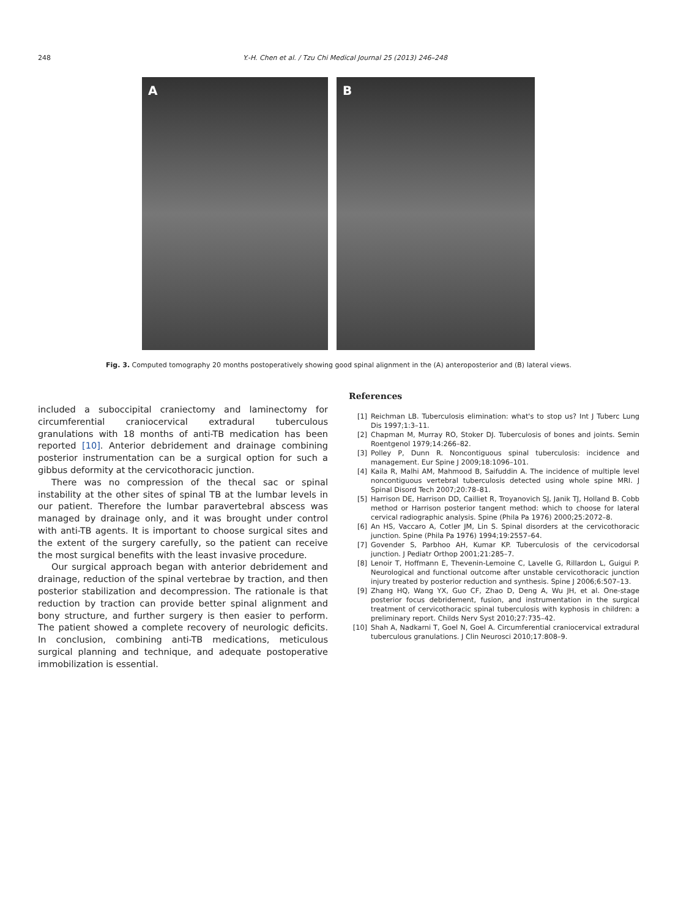248 Y.-H. Chen et al. / Tzu Chi Medical Journal 25 (2013) 246–248
A B
Fig. 3. Computed tomography 20 months postoperatively showing good spinal alignment in the (A) anteroposterior and (B) lateral views.
included a suboccipital craniectomy and laminectomy for circumferential craniocervical extradural tuberculous granulations with 18 months of anti-TB medication has been reported [10]. Anterior debridement and drainage combining posterior instrumentation can be a surgical option for such a gibbus deformity at the cervicothoracic junction.
There was no compression of the thecal sac or spinal instability at the other sites of spinal TB at the lumbar levels in our patient. Therefore the lumbar paravertebral abscess was managed by drainage only, and it was brought under control with anti-TB agents. It is important to choose surgical sites and the extent of the surgery carefully, so the patient can receive the most surgical benefits with the least invasive procedure.
Our surgical approach began with anterior debridement and drainage, reduction of the spinal vertebrae by traction, and then posterior stabilization and decompression. The rationale is that reduction by traction can provide better spinal alignment and bony structure, and further surgery is then easier to perform. The patient showed a complete recovery of neurologic deficits. In conclusion, combining anti-TB medications, meticulous surgical planning and technique, and adequate postoperative immobilization is essential.
References
[1] Reichman LB. Tuberculosis elimination: what's to stop us? Int J Tuberc Lung Dis 1997;1:3–11.
[2] Chapman M, Murray RO, Stoker DJ. Tuberculosis of bones and joints. Semin Roentgenol 1979;14:266–82.
[3] Polley P, Dunn R. Noncontiguous spinal tuberculosis: incidence and management. Eur Spine J 2009;18:1096–101.
[4] Kaila R, Malhi AM, Mahmood B, Saifuddin A. The incidence of multiple level noncontiguous vertebral tuberculosis detected using whole spine MRI. J Spinal Disord Tech 2007;20:78–81.
[5] Harrison DE, Harrison DD, Cailliet R, Troyanovich SJ, Janik TJ, Holland B. Cobb method or Harrison posterior tangent method: which to choose for lateral cervical radiographic analysis. Spine (Phila Pa 1976) 2000;25:2072–8.
[6] An HS, Vaccaro A, Cotler JM, Lin S. Spinal disorders at the cervicothoracic junction. Spine (Phila Pa 1976) 1994;19:2557–64.
[7] Govender S, Parbhoo AH, Kumar KP. Tuberculosis of the cervicodorsal junction. J Pediatr Orthop 2001;21:285–7.
[8] Lenoir T, Hoffmann E, Thevenin-Lemoine C, Lavelle G, Rillardon L, Guigui P. Neurological and functional outcome after unstable cervicothoracic junction injury treated by posterior reduction and synthesis. Spine J 2006;6:507–13.
[9] Zhang HQ, Wang YX, Guo CF, Zhao D, Deng A, Wu JH, et al. One-stage posterior focus debridement, fusion, and instrumentation in the surgical treatment of cervicothoracic spinal tuberculosis with kyphosis in children: a preliminary report. Childs Nerv Syst 2010;27:735–42.
[10] Shah A, Nadkarni T, Goel N, Goel A. Circumferential craniocervical extradural tuberculous granulations. J Clin Neurosci 2010;17:808–9.